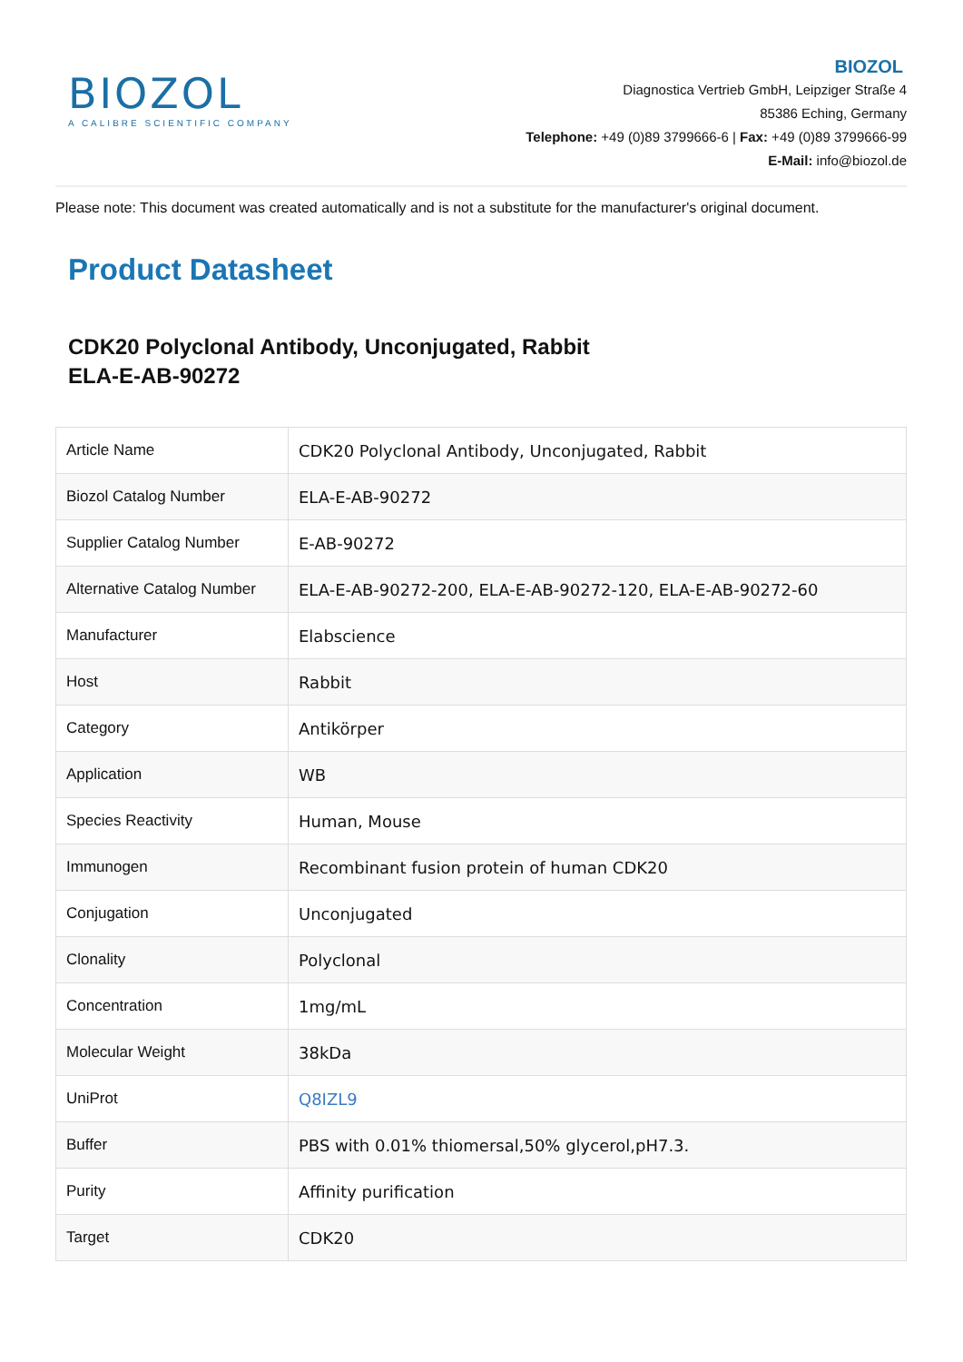BIOZOL
A CALIBRE SCIENTIFIC COMPANY
BIOZOL
Diagnostica Vertrieb GmbH, Leipziger Straße 4
85386 Eching, Germany
Telephone: +49 (0)89 3799666-6 | Fax: +49 (0)89 3799666-99
E-Mail: info@biozol.de
Please note: This document was created automatically and is not a substitute for the manufacturer's original document.
Product Datasheet
CDK20 Polyclonal Antibody, Unconjugated, Rabbit
ELA-E-AB-90272
| Article Name | CDK20 Polyclonal Antibody, Unconjugated, Rabbit |
| Biozol Catalog Number | ELA-E-AB-90272 |
| Supplier Catalog Number | E-AB-90272 |
| Alternative Catalog Number | ELA-E-AB-90272-200, ELA-E-AB-90272-120, ELA-E-AB-90272-60 |
| Manufacturer | Elabscience |
| Host | Rabbit |
| Category | Antikörper |
| Application | WB |
| Species Reactivity | Human, Mouse |
| Immunogen | Recombinant fusion protein of human CDK20 |
| Conjugation | Unconjugated |
| Clonality | Polyclonal |
| Concentration | 1mg/mL |
| Molecular Weight | 38kDa |
| UniProt | Q8IZL9 |
| Buffer | PBS with 0.01% thiomersal,50% glycerol,pH7.3. |
| Purity | Affinity purification |
| Target | CDK20 |